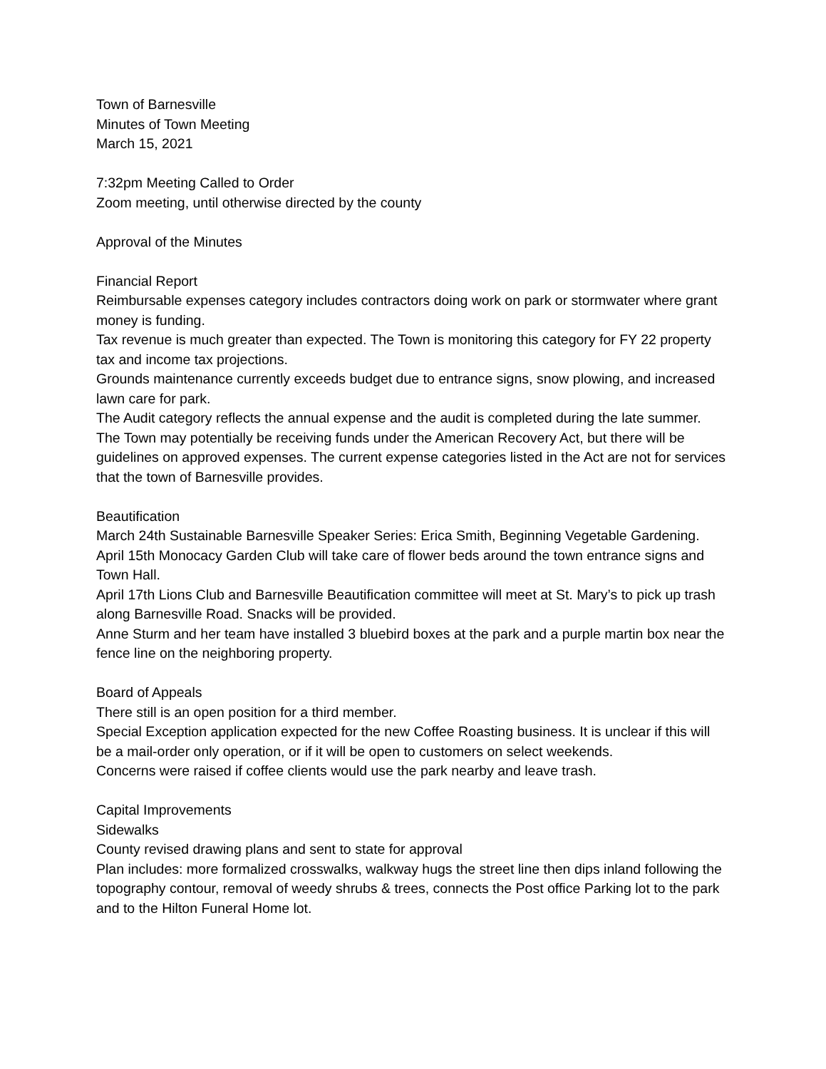Town of Barnesville
Minutes of Town Meeting
March 15, 2021
7:32pm Meeting Called to Order
Zoom meeting, until otherwise directed by the county
Approval of the Minutes
Financial Report
Reimbursable expenses category includes contractors doing work on park or stormwater where grant money is funding.
Tax revenue is much greater than expected. The Town is monitoring this category for FY 22 property tax and income tax projections.
Grounds maintenance currently exceeds budget due to entrance signs, snow plowing, and increased lawn care for park.
The Audit category reflects the annual expense and the audit is completed during the late summer.
The Town may potentially be receiving funds under the American Recovery Act, but there will be guidelines on approved expenses. The current expense categories listed in the Act are not for services that the town of Barnesville provides.
Beautification
March 24th Sustainable Barnesville Speaker Series: Erica Smith, Beginning Vegetable Gardening.
April 15th Monocacy Garden Club will take care of flower beds around the town entrance signs and Town Hall.
April 17th Lions Club and Barnesville Beautification committee will meet at St. Mary’s to pick up trash along Barnesville Road. Snacks will be provided.
Anne Sturm and her team have installed 3 bluebird boxes at the park and a purple martin box near the fence line on the neighboring property.
Board of Appeals
There still is an open position for a third member.
Special Exception application expected for the new Coffee Roasting business. It is unclear if this will be a mail-order only operation, or if it will be open to customers on select weekends.
Concerns were raised if coffee clients would use the park nearby and leave trash.
Capital Improvements
Sidewalks
County revised drawing plans and sent to state for approval
Plan includes: more formalized crosswalks, walkway hugs the street line then dips inland following the topography contour, removal of weedy shrubs & trees, connects the Post office Parking lot to the park and to the Hilton Funeral Home lot.